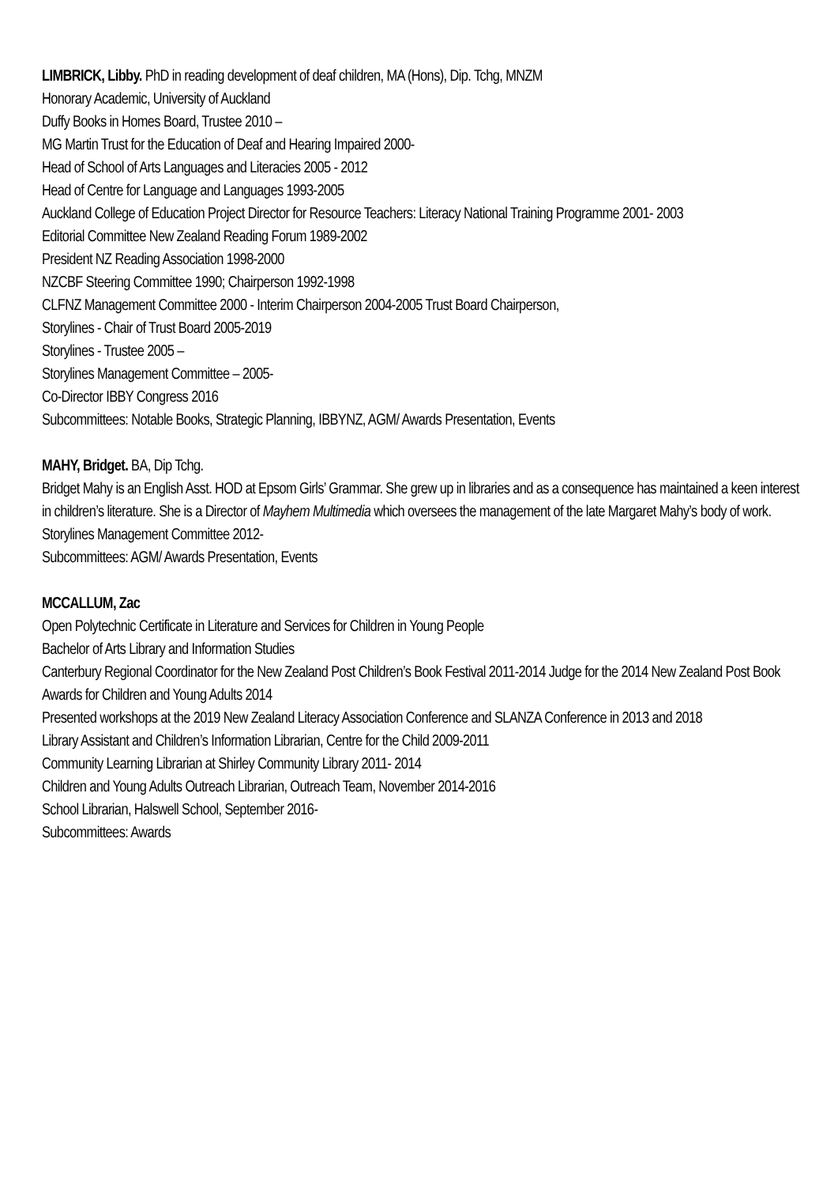LIMBRICK, Libby. PhD in reading development of deaf children, MA (Hons), Dip. Tchg, MNZM
Honorary Academic, University of Auckland
Duffy Books in Homes Board, Trustee 2010 –
MG Martin Trust for the Education of Deaf and Hearing Impaired 2000-
Head of School of Arts Languages and Literacies 2005 - 2012
Head of Centre for Language and Languages 1993-2005
Auckland College of Education Project Director for Resource Teachers: Literacy National Training Programme 2001- 2003
Editorial Committee New Zealand Reading Forum 1989-2002
President NZ Reading Association 1998-2000
NZCBF Steering Committee 1990; Chairperson 1992-1998
CLFNZ Management Committee 2000 - Interim Chairperson 2004-2005 Trust Board Chairperson,
Storylines - Chair of Trust Board 2005-2019
Storylines - Trustee 2005 –
Storylines Management Committee – 2005-
Co-Director IBBY Congress 2016
Subcommittees: Notable Books, Strategic Planning, IBBYNZ, AGM/ Awards Presentation, Events
MAHY, Bridget. BA, Dip Tchg.
Bridget Mahy is an English Asst. HOD at Epsom Girls’ Grammar. She grew up in libraries and as a consequence has maintained a keen interest in children’s literature. She is a Director of Mayhem Multimedia which oversees the management of the late Margaret Mahy’s body of work.
Storylines Management Committee 2012-
Subcommittees: AGM/ Awards Presentation, Events
MCCALLUM, Zac
Open Polytechnic Certificate in Literature and Services for Children in Young People
Bachelor of Arts Library and Information Studies
Canterbury Regional Coordinator for the New Zealand Post Children’s Book Festival 2011-2014 Judge for the 2014 New Zealand Post Book Awards for Children and Young Adults 2014
Presented workshops at the 2019 New Zealand Literacy Association Conference and SLANZA Conference in 2013 and 2018
Library Assistant and Children’s Information Librarian, Centre for the Child 2009-2011
Community Learning Librarian at Shirley Community Library 2011- 2014
Children and Young Adults Outreach Librarian, Outreach Team, November 2014-2016
School Librarian, Halswell School, September 2016-
Subcommittees: Awards